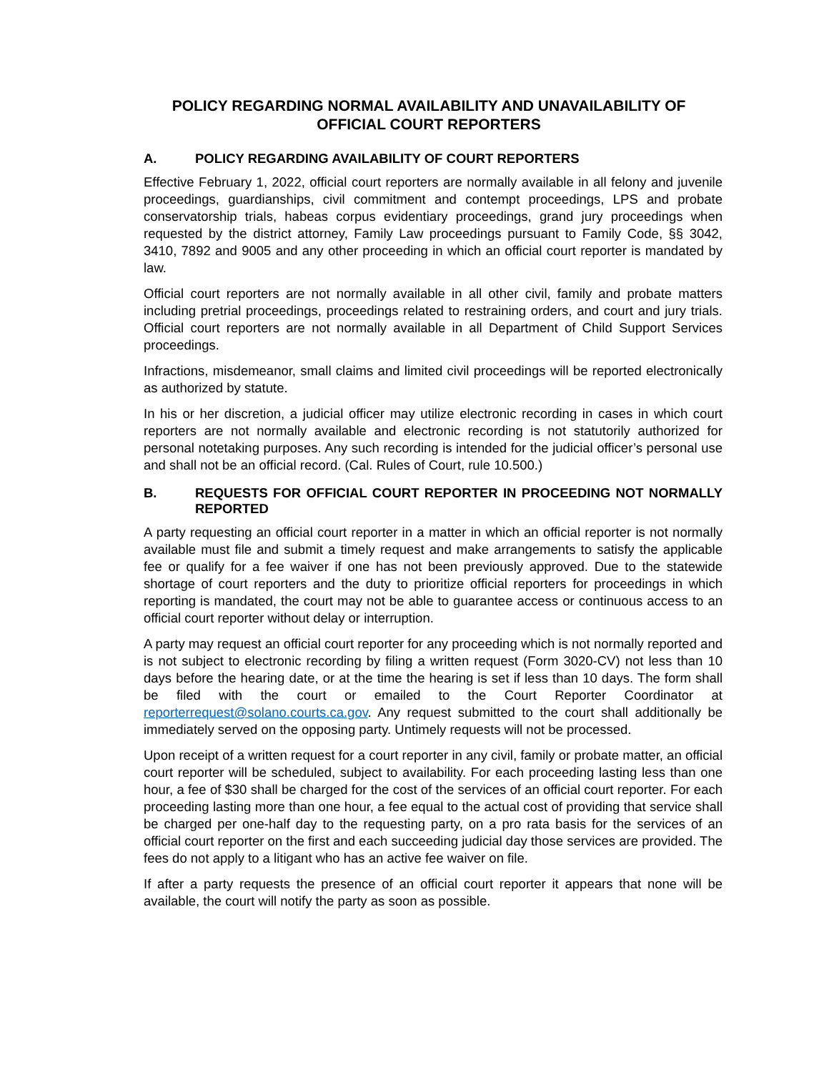POLICY REGARDING NORMAL AVAILABILITY AND UNAVAILABILITY OF
OFFICIAL COURT REPORTERS
A. POLICY REGARDING AVAILABILITY OF COURT REPORTERS
Effective February 1, 2022, official court reporters are normally available in all felony and juvenile proceedings, guardianships, civil commitment and contempt proceedings, LPS and probate conservatorship trials, habeas corpus evidentiary proceedings, grand jury proceedings when requested by the district attorney, Family Law proceedings pursuant to Family Code, §§ 3042, 3410, 7892 and 9005 and any other proceeding in which an official court reporter is mandated by law.
Official court reporters are not normally available in all other civil, family and probate matters including pretrial proceedings, proceedings related to restraining orders, and court and jury trials. Official court reporters are not normally available in all Department of Child Support Services proceedings.
Infractions, misdemeanor, small claims and limited civil proceedings will be reported electronically as authorized by statute.
In his or her discretion, a judicial officer may utilize electronic recording in cases in which court reporters are not normally available and electronic recording is not statutorily authorized for personal notetaking purposes. Any such recording is intended for the judicial officer’s personal use and shall not be an official record. (Cal. Rules of Court, rule 10.500.)
B. REQUESTS FOR OFFICIAL COURT REPORTER IN PROCEEDING NOT NORMALLY REPORTED
A party requesting an official court reporter in a matter in which an official reporter is not normally available must file and submit a timely request and make arrangements to satisfy the applicable fee or qualify for a fee waiver if one has not been previously approved. Due to the statewide shortage of court reporters and the duty to prioritize official reporters for proceedings in which reporting is mandated, the court may not be able to guarantee access or continuous access to an official court reporter without delay or interruption.
A party may request an official court reporter for any proceeding which is not normally reported and is not subject to electronic recording by filing a written request (Form 3020-CV) not less than 10 days before the hearing date, or at the time the hearing is set if less than 10 days. The form shall be filed with the court or emailed to the Court Reporter Coordinator at reporterrequest@solano.courts.ca.gov. Any request submitted to the court shall additionally be immediately served on the opposing party. Untimely requests will not be processed.
Upon receipt of a written request for a court reporter in any civil, family or probate matter, an official court reporter will be scheduled, subject to availability. For each proceeding lasting less than one hour, a fee of $30 shall be charged for the cost of the services of an official court reporter. For each proceeding lasting more than one hour, a fee equal to the actual cost of providing that service shall be charged per one-half day to the requesting party, on a pro rata basis for the services of an official court reporter on the first and each succeeding judicial day those services are provided. The fees do not apply to a litigant who has an active fee waiver on file.
If after a party requests the presence of an official court reporter it appears that none will be available, the court will notify the party as soon as possible.